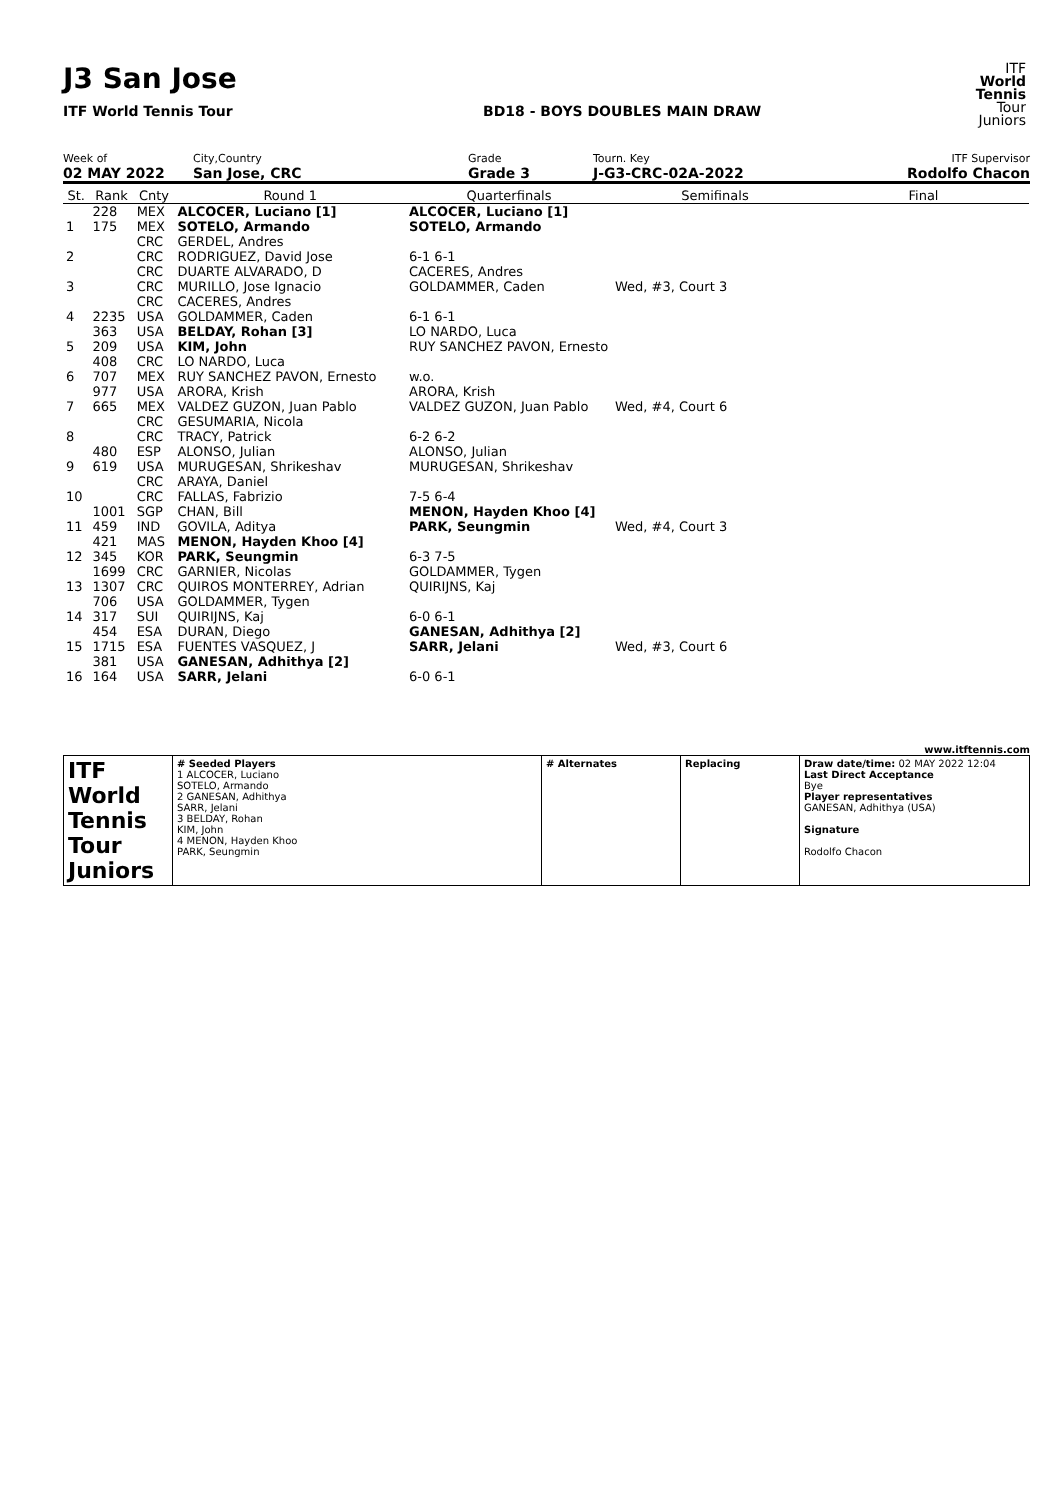J3 San Jose
ITF World Tennis Tour BD18 - BOYS DOUBLES MAIN DRAW
ITF
World
Tennis
Tour
Juniors
Week of
02 MAY 2022
City,Country
San Jose, CRC
Grade
Grade 3
Tourn. Key
J-G3-CRC-02A-2022
ITF Supervisor
Rodolfo Chacon
| St. | Rank | Cnty | Round 1 | Quarterfinals | Semifinals | Final |
| 1 | 228 175 | MEX MEX | ALCOCER, Luciano [1] SOTELO, Armando | ALCOCER, Luciano [1] SOTELO, Armando | | |
| 2 | | CRC CRC | GERDEL, Andres RODRIGUEZ, David Jose | 6-1 6-1 | | |
| 3 | | CRC CRC | DUARTE ALVARADO, D MURILLO, Jose Ignacio | CACERES, Andres GOLDAMMER, Caden | Wed, #3, Court 3 | |
| 4 | 2235 | CRC USA | CACERES, Andres GOLDAMMER, Caden | 6-1 6-1 | | |
| 5 | 363 209 | USA USA | BELDAY, Rohan [3] KIM, John | LO NARDO, Luca RUY SANCHEZ PAVON, Ernesto | | |
| 6 | 408 707 | CRC MEX | LO NARDO, Luca RUY SANCHEZ PAVON, Ernesto | w.o. | | |
| 7 | 977 665 | USA MEX | ARORA, Krish VALDEZ GUZON, Juan Pablo | ARORA, Krish VALDEZ GUZON, Juan Pablo | Wed, #4, Court 6 | |
| 8 | | CRC CRC | GESUMARIA, Nicola TRACY, Patrick | 6-2 6-2 | | |
| 9 | 480 619 | ESP USA | ALONSO, Julian MURUGESAN, Shrikeshav | ALONSO, Julian MURUGESAN, Shrikeshav | | |
| 10 | | CRC CRC | ARAYA, Daniel FALLAS, Fabrizio | 7-5 6-4 | | |
| 11 | 1001 459 | SGP IND | CHAN, Bill GOVILA, Aditya | MENON, Hayden Khoo [4] PARK, Seungmin | Wed, #4, Court 3 | |
| 12 | 421 345 | MAS KOR | MENON, Hayden Khoo [4] PARK, Seungmin | 6-3 7-5 | | |
| 13 | 1699 1307 | CRC CRC | GARNIER, Nicolas QUIROS MONTERREY, Adrian | GOLDAMMER, Tygen QUIRIJNS, Kaj | | |
| 14 | 706 317 | USA SUI | GOLDAMMER, Tygen QUIRIJNS, Kaj | 6-0 6-1 | | |
| 15 | 454 1715 | ESA ESA | DURAN, Diego FUENTES VASQUEZ, J | GANESAN, Adhithya [2] SARR, Jelani | Wed, #3, Court 6 | |
| 16 | 381 164 | USA USA | GANESAN, Adhithya [2] SARR, Jelani | 6-0 6-1 | | |
www.itftennis.com
| ITF World Tennis Tour Juniors | # Seeded Players 1 ALCOCER, Luciano SOTELO, Armando 2 GANESAN, Adhithya SARR, Jelani 3 BELDAY, Rohan KIM, John 4 MENON, Hayden Khoo PARK, Seungmin | # Alternates | Replacing | Draw date/time: 02 MAY 2022 12:04 Last Direct Acceptance Bye Player representatives GANESAN, Adhithya (USA) Signature Rodolfo Chacon |